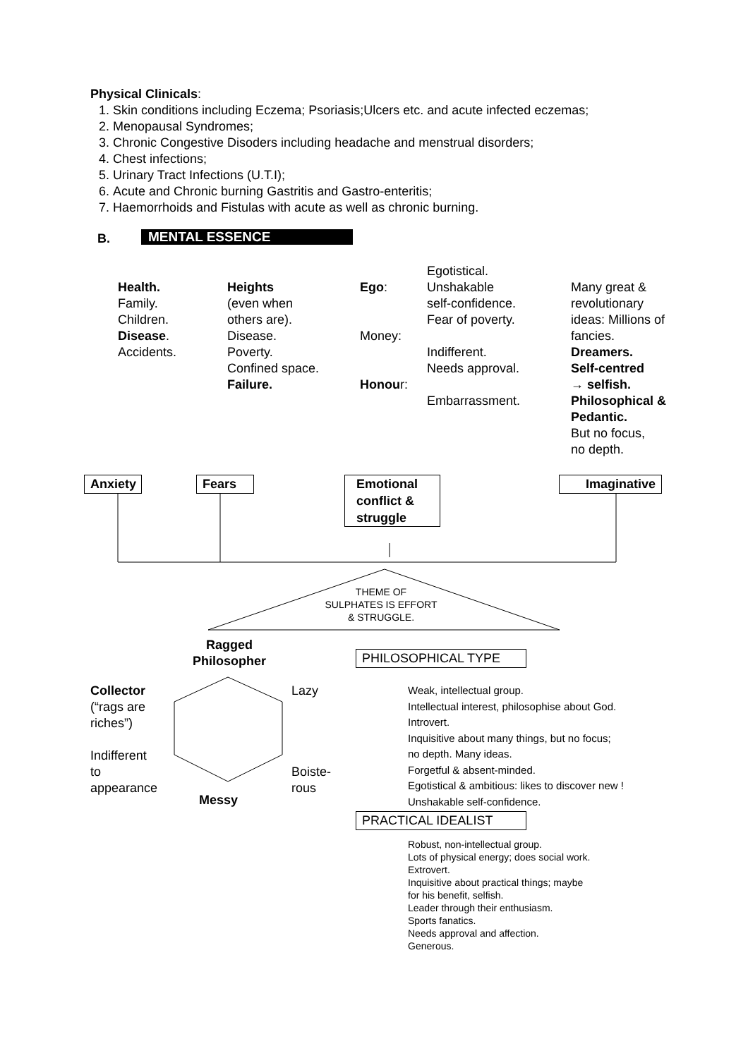Physical Clinicals:
1. Skin conditions including Eczema; Psoriasis;Ulcers etc. and acute infected eczemas;
2. Menopausal Syndromes;
3. Chronic Congestive Disoders including headache and menstrual disorders;
4. Chest infections;
5. Urinary Tract Infections (U.T.I);
6. Acute and Chronic burning Gastritis and Gastro-enteritis;
7. Haemorrhoids and Fistulas with acute as well as chronic burning.
B. MENTAL ESSENCE
Health.
Family.
Children.
Disease.
Accidents.
Heights
(even when
others are).
Disease.
Poverty.
Confined space.
Failure.
Ego:
Money:
Honour:
Egotistical.
Unshakable
self-confidence.
Fear of poverty.
Indifferent.
Needs approval.
Embarrassment.
Many great &
revolutionary
ideas: Millions of
fancies.
Dreamers.
Self-centred
→ selfish.
Philosophical &
Pedantic.
But no focus,
no depth.
Anxiety
Fears
Emotional conflict & struggle
Imaginative
THEME OF
SULPHATES IS EFFORT
& STRUGGLE.
Ragged
Philosopher
PHILOSOPHICAL TYPE
Collector
(“rags are
riches”)
Indifferent
to
appearance
Lazy
Boiste-
rous
Messy
Weak, intellectual group.
Intellectual interest, philosophise about God.
Introvert.
Inquisitive about many things, but no focus;
no depth. Many ideas.
Forgetful & absent-minded.
Egotistical & ambitious: likes to discover new !
Unshakable self-confidence.
PRACTICAL IDEALIST
Robust, non-intellectual group.
Lots of physical energy; does social work.
Extrovert.
Inquisitive about practical things; maybe
for his benefit, selfish.
Leader through their enthusiasm.
Sports fanatics.
Needs approval and affection.
Generous.